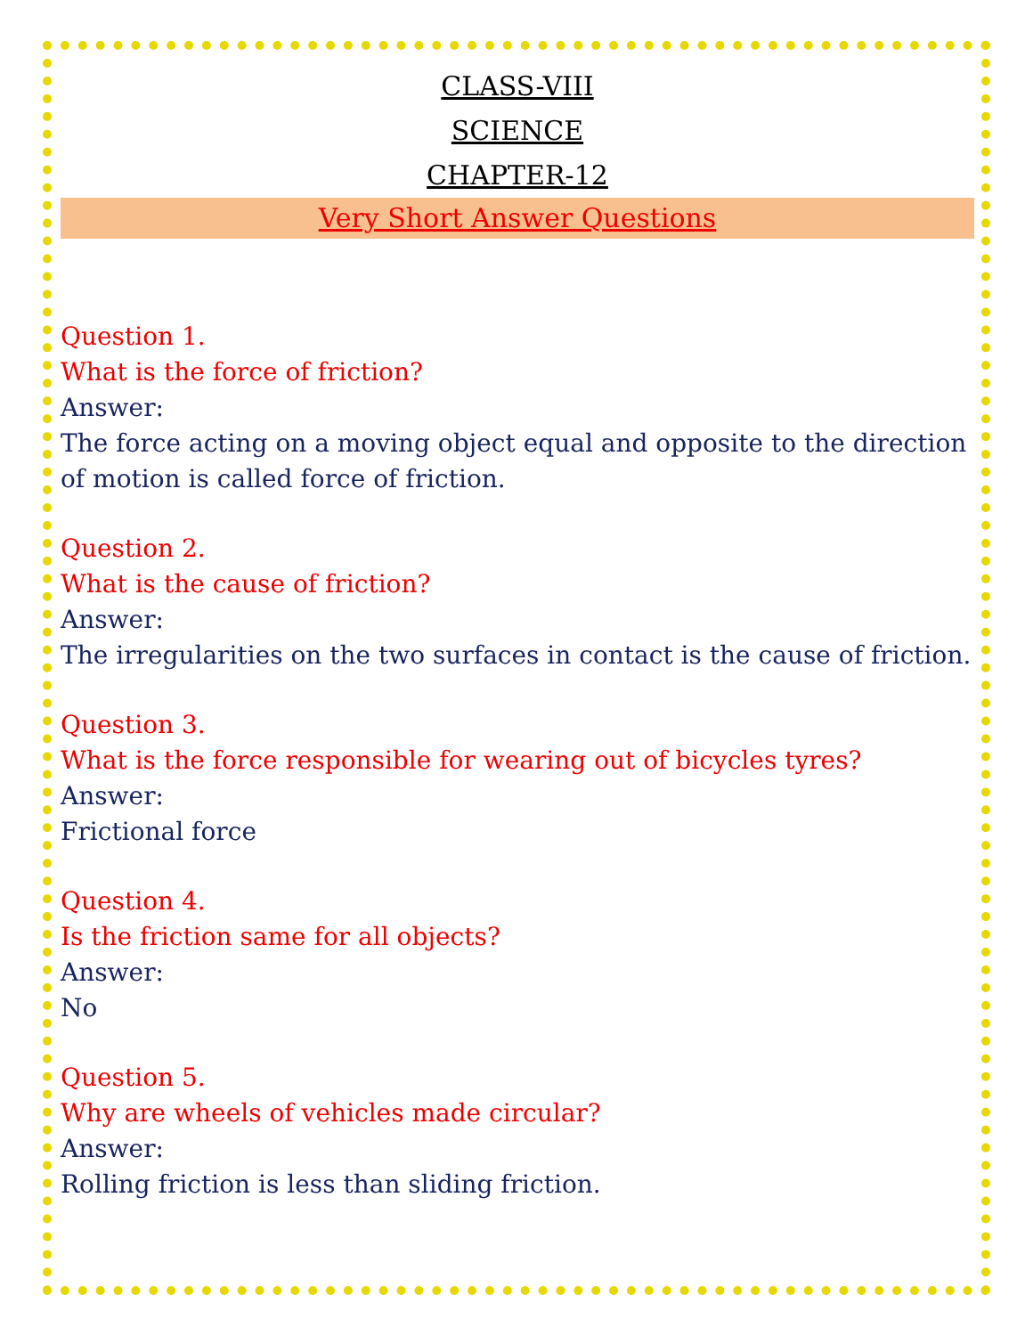CLASS-VIII
SCIENCE
CHAPTER-12
Very Short Answer Questions
Question 1.
What is the force of friction?
Answer:
The force acting on a moving object equal and opposite to the direction of motion is called force of friction.
Question 2.
What is the cause of friction?
Answer:
The irregularities on the two surfaces in contact is the cause of friction.
Question 3.
What is the force responsible for wearing out of bicycles tyres?
Answer:
Frictional force
Question 4.
Is the friction same for all objects?
Answer:
No
Question 5.
Why are wheels of vehicles made circular?
Answer:
Rolling friction is less than sliding friction.